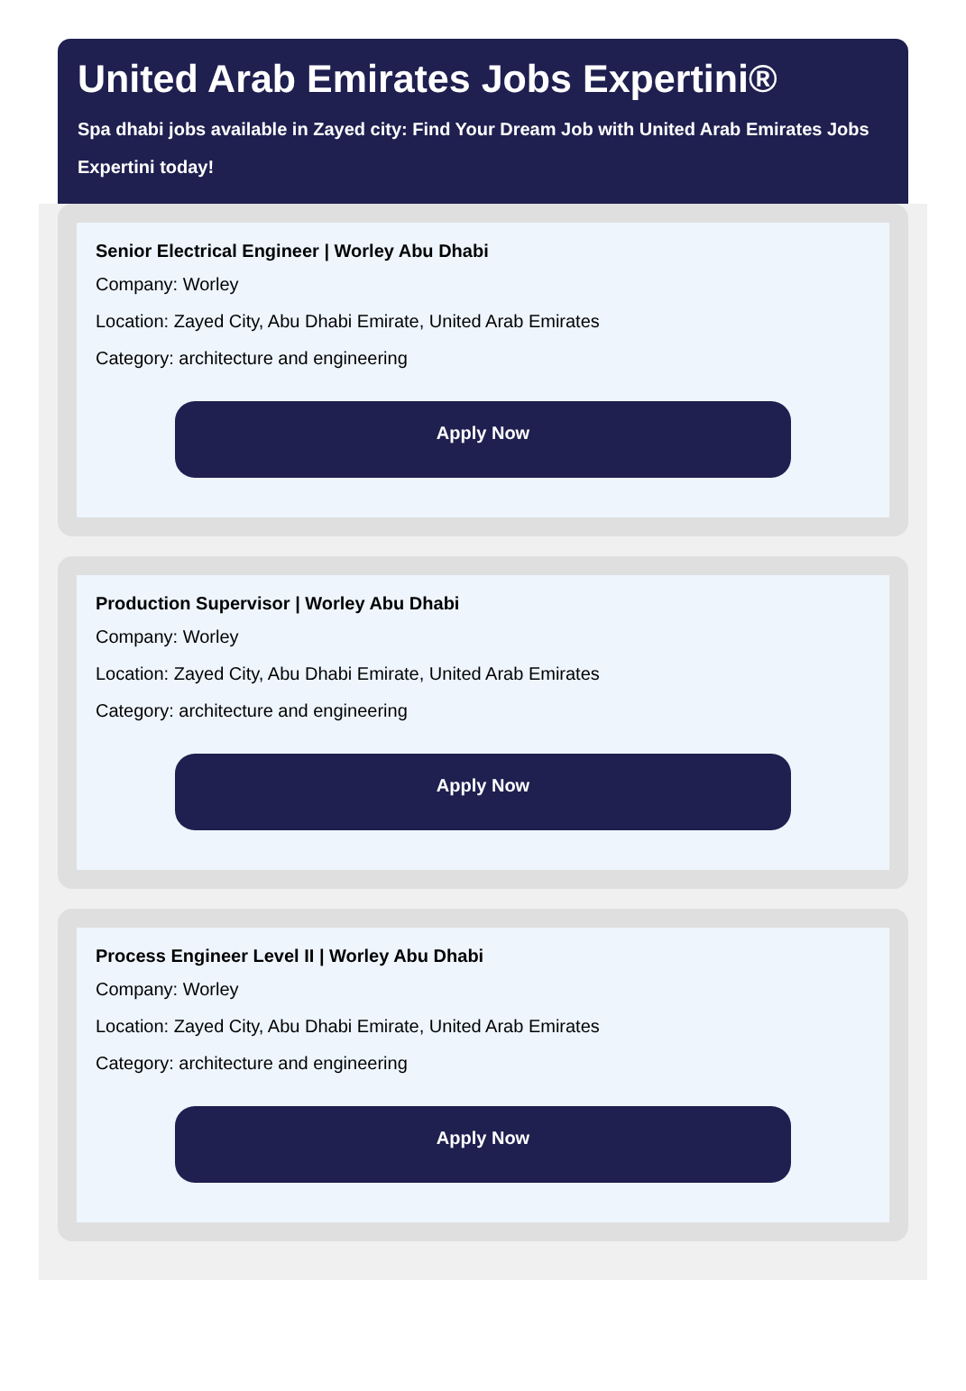United Arab Emirates Jobs Expertini®
Spa dhabi jobs available in Zayed city: Find Your Dream Job with United Arab Emirates Jobs Expertini today!
Senior Electrical Engineer | Worley Abu Dhabi
Company: Worley
Location: Zayed City, Abu Dhabi Emirate, United Arab Emirates
Category: architecture and engineering
Apply Now
Production Supervisor | Worley Abu Dhabi
Company: Worley
Location: Zayed City, Abu Dhabi Emirate, United Arab Emirates
Category: architecture and engineering
Apply Now
Process Engineer Level II | Worley Abu Dhabi
Company: Worley
Location: Zayed City, Abu Dhabi Emirate, United Arab Emirates
Category: architecture and engineering
Apply Now